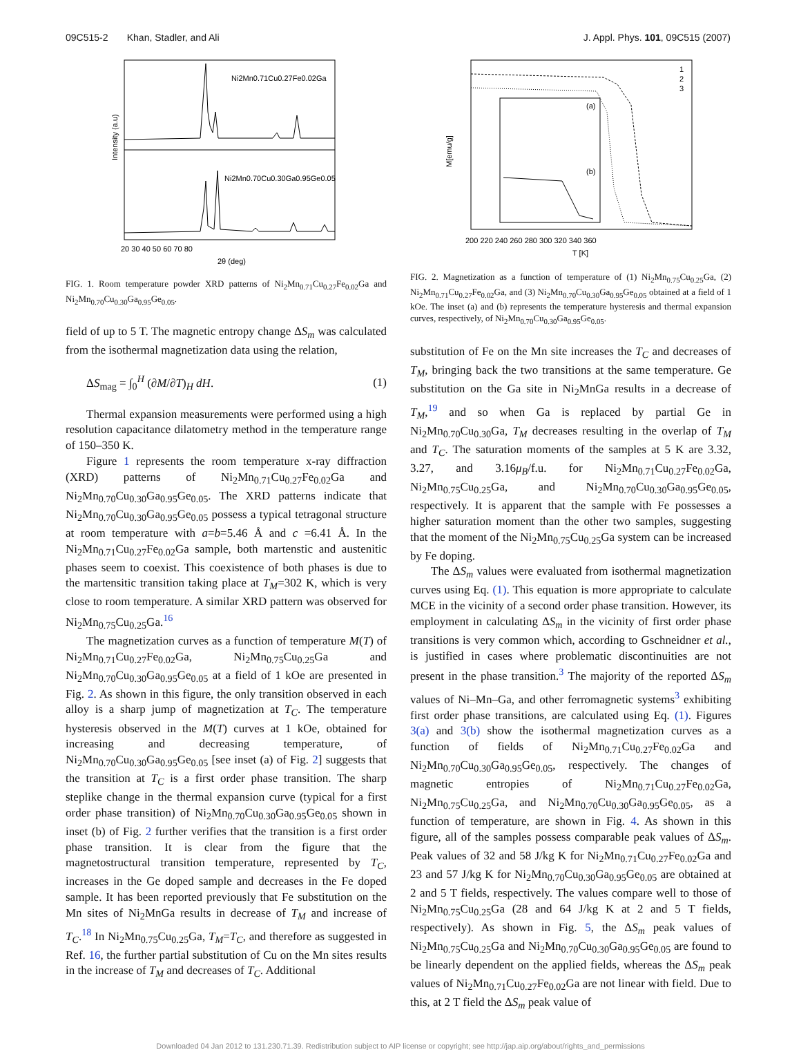09C515-2 Khan, Stadler, and Ali J. Appl. Phys. 101, 09C515 (2007)
Ni2Mn0.71Cu0.27Fe0.02Ga
Ni2Mn0.70Cu0.30Ga0.95Ge0.05
Intensity (a.u)
20 30 40 50 60 70 80
2θ (deg)
FIG. 1. Room temperature powder XRD patterns of Ni<sub>2</sub>Mn<sub>0.71</sub>Cu<sub>0.27</sub>Fe<sub>0.02</sub>Ga and Ni<sub>2</sub>Mn<sub>0.70</sub>Cu<sub>0.30</sub>Ga<sub>0.95</sub>Ge<sub>0.05</sub>.
field of up to 5 T. The magnetic entropy change ΔS<sub>m</sub> was calculated from the isothermal magnetization data using the relation,
ΔS<sub>mag</sub> = ∫<sub>0</sub><sup>H</sup> (∂M/∂T)<sub>H</sub> dH. (1)
Thermal expansion measurements were performed using a high resolution capacitance dilatometry method in the temperature range of 150–350 K.
Figure 1 represents the room temperature x-ray diffraction (XRD) patterns of Ni<sub>2</sub>Mn<sub>0.71</sub>Cu<sub>0.27</sub>Fe<sub>0.02</sub>Ga and Ni<sub>2</sub>Mn<sub>0.70</sub>Cu<sub>0.30</sub>Ga<sub>0.95</sub>Ge<sub>0.05</sub>. The XRD patterns indicate that Ni<sub>2</sub>Mn<sub>0.70</sub>Cu<sub>0.30</sub>Ga<sub>0.95</sub>Ge<sub>0.05</sub> possess a typical tetragonal structure at room temperature with a=b=5.46 Å and c =6.41 Å. In the Ni<sub>2</sub>Mn<sub>0.71</sub>Cu<sub>0.27</sub>Fe<sub>0.02</sub>Ga sample, both martenstic and austenitic phases seem to coexist. This coexistence of both phases is due to the martensitic transition taking place at T<sub>M</sub>=302 K, which is very close to room temperature. A similar XRD pattern was observed for Ni<sub>2</sub>Mn<sub>0.75</sub>Cu<sub>0.25</sub>Ga.<sup>16</sup>
The magnetization curves as a function of temperature M(T) of Ni<sub>2</sub>Mn<sub>0.71</sub>Cu<sub>0.27</sub>Fe<sub>0.02</sub>Ga, Ni<sub>2</sub>Mn<sub>0.75</sub>Cu<sub>0.25</sub>Ga and Ni<sub>2</sub>Mn<sub>0.70</sub>Cu<sub>0.30</sub>Ga<sub>0.95</sub>Ge<sub>0.05</sub> at a field of 1 kOe are presented in Fig. 2. As shown in this figure, the only transition observed in each alloy is a sharp jump of magnetization at T<sub>C</sub>. The temperature hysteresis observed in the M(T) curves at 1 kOe, obtained for increasing and decreasing temperature, of Ni<sub>2</sub>Mn<sub>0.70</sub>Cu<sub>0.30</sub>Ga<sub>0.95</sub>Ge<sub>0.05</sub> [see inset (a) of Fig. 2] suggests that the transition at T<sub>C</sub> is a first order phase transition. The sharp steplike change in the thermal expansion curve (typical for a first order phase transition) of Ni<sub>2</sub>Mn<sub>0.70</sub>Cu<sub>0.30</sub>Ga<sub>0.95</sub>Ge<sub>0.05</sub> shown in inset (b) of Fig. 2 further verifies that the transition is a first order phase transition. It is clear from the figure that the magnetostructural transition temperature, represented by T<sub>C</sub>, increases in the Ge doped sample and decreases in the Fe doped sample. It has been reported previously that Fe substitution on the Mn sites of Ni<sub>2</sub>MnGa results in decrease of T<sub>M</sub> and increase of T<sub>C</sub>.<sup>18</sup> In Ni<sub>2</sub>Mn<sub>0.75</sub>Cu<sub>0.25</sub>Ga, T<sub>M</sub>=T<sub>C</sub>, and therefore as suggested in Ref. 16, the further partial substitution of Cu on the Mn sites results in the increase of T<sub>M</sub> and decreases of T<sub>C</sub>. Additional
1
2
3
(a)
(b)
M[emu/g]
200 220 240 260 280 300 320 340 360
T [K]
FIG. 2. Magnetization as a function of temperature of (1) Ni<sub>2</sub>Mn<sub>0.75</sub>Cu<sub>0.25</sub>Ga, (2) Ni<sub>2</sub>Mn<sub>0.71</sub>Cu<sub>0.27</sub>Fe<sub>0.02</sub>Ga, and (3) Ni<sub>2</sub>Mn<sub>0.70</sub>Cu<sub>0.30</sub>Ga<sub>0.95</sub>Ge<sub>0.05</sub> obtained at a field of 1 kOe. The inset (a) and (b) represents the temperature hysteresis and thermal expansion curves, respectively, of Ni<sub>2</sub>Mn<sub>0.70</sub>Cu<sub>0.30</sub>Ga<sub>0.95</sub>Ge<sub>0.05</sub>.
substitution of Fe on the Mn site increases the T<sub>C</sub> and decreases of T<sub>M</sub>, bringing back the two transitions at the same temperature. Ge substitution on the Ga site in Ni<sub>2</sub>MnGa results in a decrease of T<sub>M</sub>,<sup>19</sup> and so when Ga is replaced by partial Ge in Ni<sub>2</sub>Mn<sub>0.70</sub>Cu<sub>0.30</sub>Ga, T<sub>M</sub> decreases resulting in the overlap of T<sub>M</sub> and T<sub>C</sub>. The saturation moments of the samples at 5 K are 3.32, 3.27, and 3.16μ<sub>B</sub>/f.u. for Ni<sub>2</sub>Mn<sub>0.71</sub>Cu<sub>0.27</sub>Fe<sub>0.02</sub>Ga, Ni<sub>2</sub>Mn<sub>0.75</sub>Cu<sub>0.25</sub>Ga, and Ni<sub>2</sub>Mn<sub>0.70</sub>Cu<sub>0.30</sub>Ga<sub>0.95</sub>Ge<sub>0.05</sub>, respectively. It is apparent that the sample with Fe possesses a higher saturation moment than the other two samples, suggesting that the moment of the Ni<sub>2</sub>Mn<sub>0.75</sub>Cu<sub>0.25</sub>Ga system can be increased by Fe doping.
The ΔS<sub>m</sub> values were evaluated from isothermal magnetization curves using Eq. (1). This equation is more appropriate to calculate MCE in the vicinity of a second order phase transition. However, its employment in calculating ΔS<sub>m</sub> in the vicinity of first order phase transitions is very common which, according to Gschneidner et al., is justified in cases where problematic discontinuities are not present in the phase transition.<sup>3</sup> The majority of the reported ΔS<sub>m</sub> values of Ni–Mn–Ga, and other ferromagnetic systems<sup>3</sup> exhibiting first order phase transitions, are calculated using Eq. (1). Figures 3(a) and 3(b) show the isothermal magnetization curves as a function of fields of Ni<sub>2</sub>Mn<sub>0.71</sub>Cu<sub>0.27</sub>Fe<sub>0.02</sub>Ga and Ni<sub>2</sub>Mn<sub>0.70</sub>Cu<sub>0.30</sub>Ga<sub>0.95</sub>Ge<sub>0.05</sub>, respectively. The changes of magnetic entropies of Ni<sub>2</sub>Mn<sub>0.71</sub>Cu<sub>0.27</sub>Fe<sub>0.02</sub>Ga, Ni<sub>2</sub>Mn<sub>0.75</sub>Cu<sub>0.25</sub>Ga, and Ni<sub>2</sub>Mn<sub>0.70</sub>Cu<sub>0.30</sub>Ga<sub>0.95</sub>Ge<sub>0.05</sub>, as a function of temperature, are shown in Fig. 4. As shown in this figure, all of the samples possess comparable peak values of ΔS<sub>m</sub>. Peak values of 32 and 58 J/kg K for Ni<sub>2</sub>Mn<sub>0.71</sub>Cu<sub>0.27</sub>Fe<sub>0.02</sub>Ga and 23 and 57 J/kg K for Ni<sub>2</sub>Mn<sub>0.70</sub>Cu<sub>0.30</sub>Ga<sub>0.95</sub>Ge<sub>0.05</sub> are obtained at 2 and 5 T fields, respectively. The values compare well to those of Ni<sub>2</sub>Mn<sub>0.75</sub>Cu<sub>0.25</sub>Ga (28 and 64 J/kg K at 2 and 5 T fields, respectively). As shown in Fig. 5, the ΔS<sub>m</sub> peak values of Ni<sub>2</sub>Mn<sub>0.75</sub>Cu<sub>0.25</sub>Ga and Ni<sub>2</sub>Mn<sub>0.70</sub>Cu<sub>0.30</sub>Ga<sub>0.95</sub>Ge<sub>0.05</sub> are found to be linearly dependent on the applied fields, whereas the ΔS<sub>m</sub> peak values of Ni<sub>2</sub>Mn<sub>0.71</sub>Cu<sub>0.27</sub>Fe<sub>0.02</sub>Ga are not linear with field. Due to this, at 2 T field the ΔS<sub>m</sub> peak value of
Downloaded 04 Jan 2012 to 131.230.71.39. Redistribution subject to AIP license or copyright; see http://jap.aip.org/about/rights_and_permissions